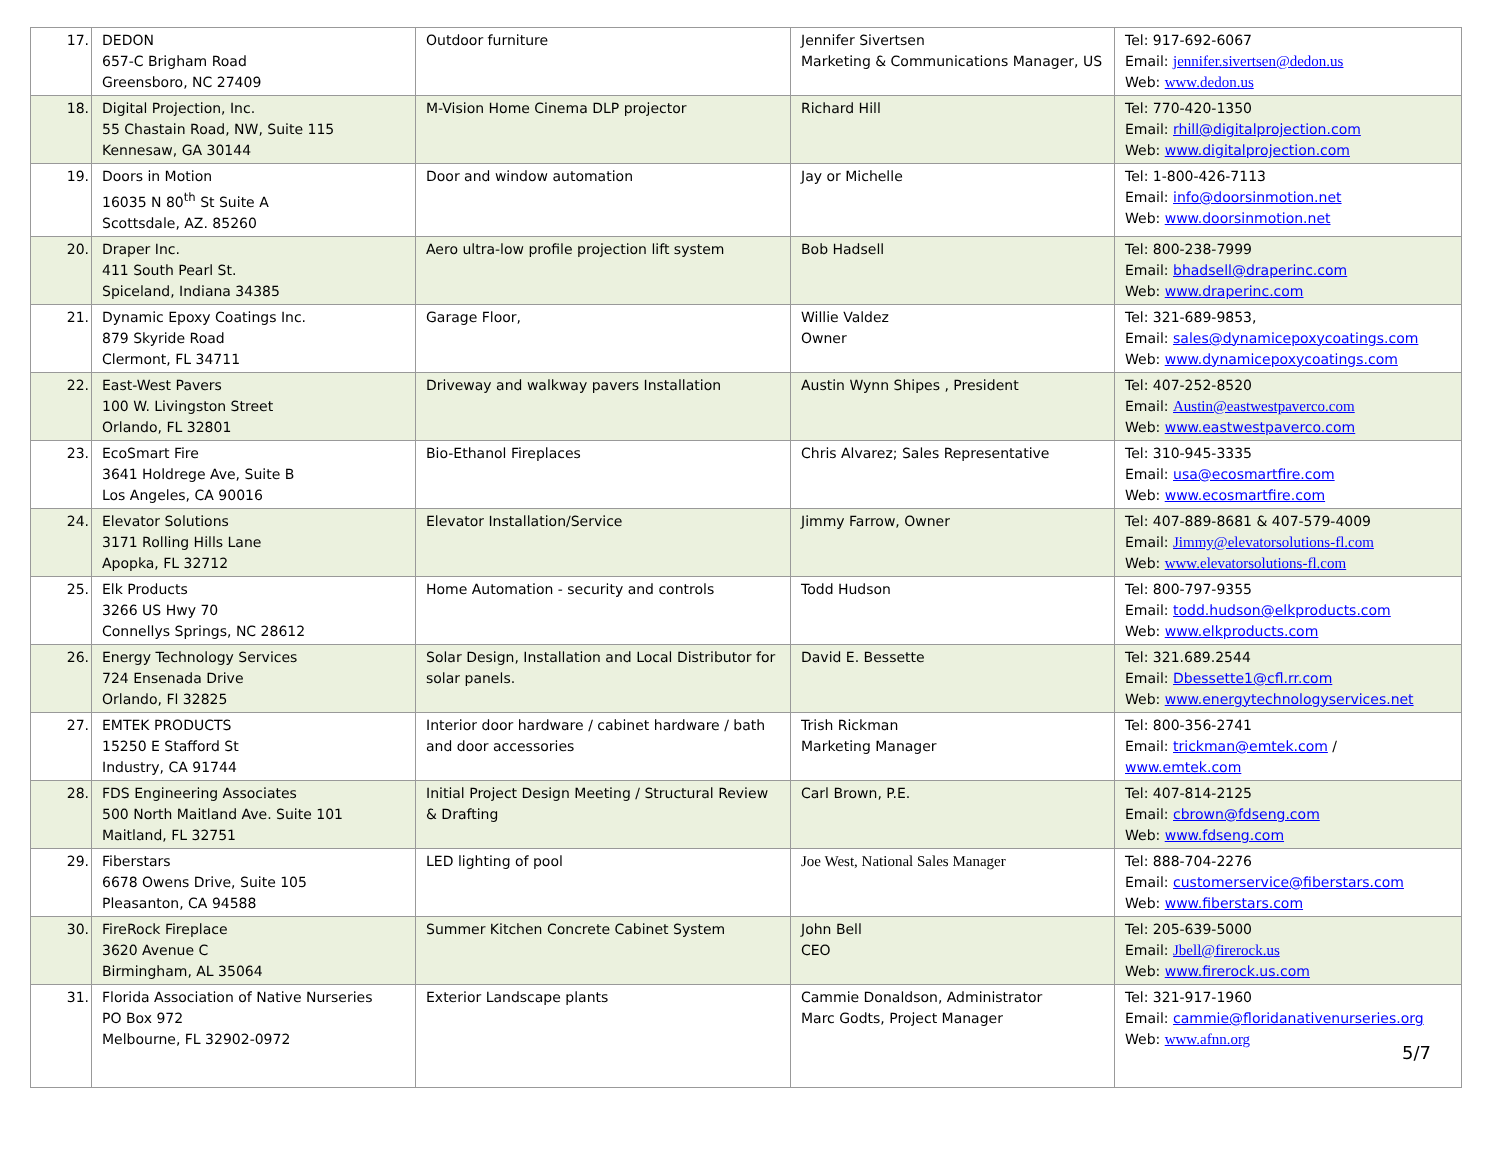| 17. | DEDON 657-C Brigham Road Greensboro, NC 27409 | Outdoor furniture | Jennifer Sivertsen Marketing & Communications Manager, US | Tel: 917-692-6067 Email: jennifer.sivertsen@dedon.us Web: www.dedon.us |
| 18. | Digital Projection, Inc. 55 Chastain Road, NW, Suite 115 Kennesaw, GA 30144 | M-Vision Home Cinema DLP projector | Richard Hill | Tel: 770-420-1350 Email: rhill@digitalprojection.com Web: www.digitalprojection.com |
| 19. | Doors in Motion 16035 N 80<sup>th</sup> St Suite A Scottsdale, AZ. 85260 | Door and window automation | Jay or Michelle | Tel: 1-800-426-7113 Email: info@doorsinmotion.net Web: www.doorsinmotion.net |
| 20. | Draper Inc. 411 South Pearl St. Spiceland, Indiana 34385 | Aero ultra-low profile projection lift system | Bob Hadsell | Tel: 800-238-7999 Email: bhadsell@draperinc.com Web: www.draperinc.com |
| 21. | Dynamic Epoxy Coatings Inc. 879 Skyride Road Clermont, FL 34711 | Garage Floor, | Willie Valdez Owner | Tel: 321-689-9853, Email: sales@dynamicepoxycoatings.com Web: www.dynamicepoxycoatings.com |
| 22. | East-West Pavers 100 W. Livingston Street Orlando, FL 32801 | Driveway and walkway pavers Installation | Austin Wynn Shipes , President | Tel: 407-252-8520 Email: Austin@eastwestpaverco.com Web: www.eastwestpaverco.com |
| 23. | EcoSmart Fire 3641 Holdrege Ave, Suite B Los Angeles, CA 90016 | Bio-Ethanol Fireplaces | Chris Alvarez; Sales Representative | Tel: 310-945-3335 Email: usa@ecosmartfire.com Web: www.ecosmartfire.com |
| 24. | Elevator Solutions 3171 Rolling Hills Lane Apopka, FL 32712 | Elevator Installation/Service | Jimmy Farrow, Owner | Tel: 407-889-8681 & 407-579-4009 Email: Jimmy@elevatorsolutions-fl.com Web: www.elevatorsolutions-fl.com |
| 25. | Elk Products 3266 US Hwy 70 Connellys Springs, NC 28612 | Home Automation - security and controls | Todd Hudson | Tel: 800-797-9355 Email: todd.hudson@elkproducts.com Web: www.elkproducts.com |
| 26. | Energy Technology Services 724 Ensenada Drive Orlando, Fl 32825 | Solar Design, Installation and Local Distributor for solar panels. | David E. Bessette | Tel: 321.689.2544 Email: Dbessette1@cfl.rr.com Web: www.energytechnologyservices.net |
| 27. | EMTEK PRODUCTS 15250 E Stafford St Industry, CA 91744 | Interior door hardware / cabinet hardware / bath and door accessories | Trish Rickman Marketing Manager | Tel: 800-356-2741 Email: trickman@emtek.com / www.emtek.com |
| 28. | FDS Engineering Associates 500 North Maitland Ave. Suite 101 Maitland, FL 32751 | Initial Project Design Meeting / Structural Review & Drafting | Carl Brown, P.E. | Tel: 407-814-2125 Email: cbrown@fdseng.com Web: www.fdseng.com |
| 29. | Fiberstars 6678 Owens Drive, Suite 105 Pleasanton, CA 94588 | LED lighting of pool | Joe West, National Sales Manager | Tel: 888-704-2276 Email: customerservice@fiberstars.com Web: www.fiberstars.com |
| 30. | FireRock Fireplace 3620 Avenue C Birmingham, AL 35064 | Summer Kitchen Concrete Cabinet System | John Bell CEO | Tel: 205-639-5000 Email: Jbell@firerock.us Web: www.firerock.us.com |
| 31. | Florida Association of Native Nurseries PO Box 972 Melbourne, FL 32902-0972 | Exterior Landscape plants | Cammie Donaldson, Administrator Marc Godts, Project Manager | Tel: 321-917-1960 Email: cammie@floridanativenurseries.org Web: www.afnn.org |
5/7